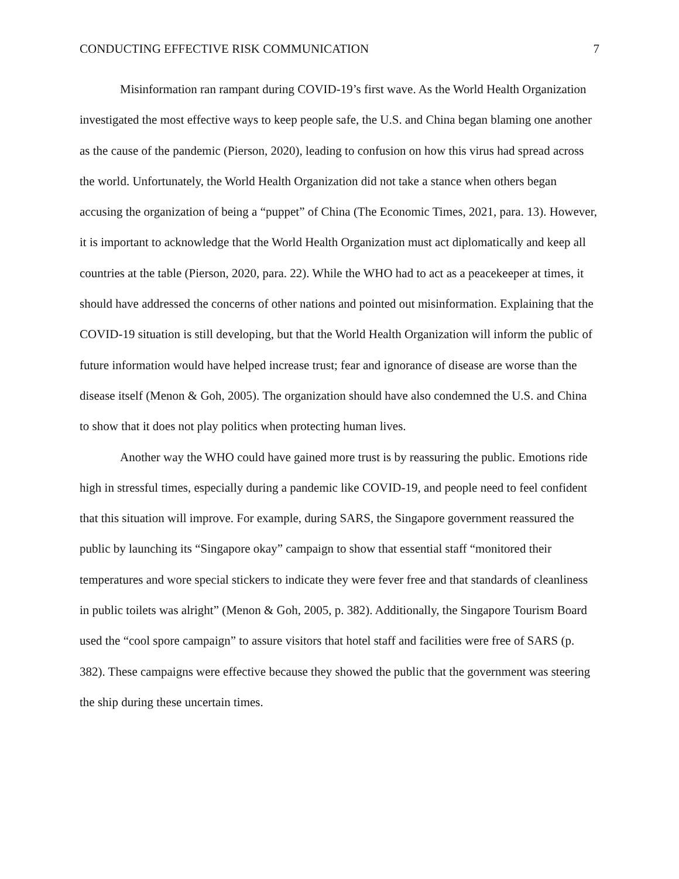CONDUCTING EFFECTIVE RISK COMMUNICATION 7
Misinformation ran rampant during COVID-19’s first wave. As the World Health Organization investigated the most effective ways to keep people safe, the U.S. and China began blaming one another as the cause of the pandemic (Pierson, 2020), leading to confusion on how this virus had spread across the world. Unfortunately, the World Health Organization did not take a stance when others began accusing the organization of being a “puppet” of China (The Economic Times, 2021, para. 13). However, it is important to acknowledge that the World Health Organization must act diplomatically and keep all countries at the table (Pierson, 2020, para. 22). While the WHO had to act as a peacekeeper at times, it should have addressed the concerns of other nations and pointed out misinformation. Explaining that the COVID-19 situation is still developing, but that the World Health Organization will inform the public of future information would have helped increase trust; fear and ignorance of disease are worse than the disease itself (Menon & Goh, 2005). The organization should have also condemned the U.S. and China to show that it does not play politics when protecting human lives.
Another way the WHO could have gained more trust is by reassuring the public. Emotions ride high in stressful times, especially during a pandemic like COVID-19, and people need to feel confident that this situation will improve. For example, during SARS, the Singapore government reassured the public by launching its “Singapore okay” campaign to show that essential staff “monitored their temperatures and wore special stickers to indicate they were fever free and that standards of cleanliness in public toilets was alright” (Menon & Goh, 2005, p. 382). Additionally, the Singapore Tourism Board used the “cool spore campaign” to assure visitors that hotel staff and facilities were free of SARS (p. 382). These campaigns were effective because they showed the public that the government was steering the ship during these uncertain times.